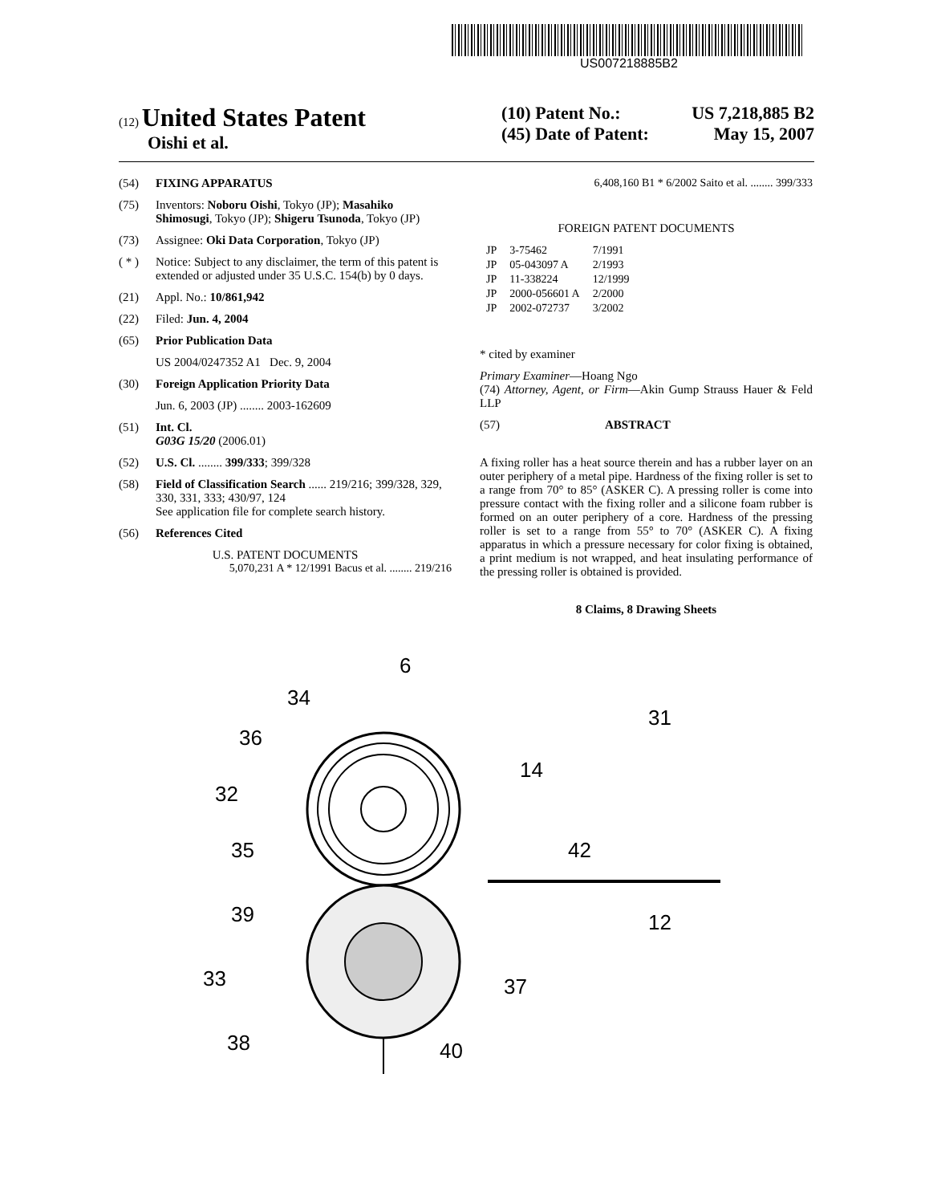US007218885B2
(12) United States Patent
Oishi et al.
(10) Patent No.: US 7,218,885 B2
(45) Date of Patent: May 15, 2007
(54) FIXING APPARATUS
(75) Inventors: Noboru Oishi, Tokyo (JP); Masahiko Shimosugi, Tokyo (JP); Shigeru Tsunoda, Tokyo (JP)
(73) Assignee: Oki Data Corporation, Tokyo (JP)
( * ) Notice: Subject to any disclaimer, the term of this patent is extended or adjusted under 35 U.S.C. 154(b) by 0 days.
(21) Appl. No.: 10/861,942
(22) Filed: Jun. 4, 2004
(65) Prior Publication Data
US 2004/0247352 A1 Dec. 9, 2004
(30) Foreign Application Priority Data
Jun. 6, 2003 (JP) ........ 2003-162609
(51) Int. Cl.
G03G 15/20 (2006.01)
(52) U.S. Cl. ........ 399/333; 399/328
(58) Field of Classification Search ...... 219/216; 399/328, 329, 330, 331, 333; 430/97, 124
See application file for complete search history.
(56) References Cited
U.S. PATENT DOCUMENTS
5,070,231 A * 12/1991 Bacus et al. ........ 219/216
6,408,160 B1 * 6/2002 Saito et al. ........ 399/333
FOREIGN PATENT DOCUMENTS
| JP | 3-75462 | 7/1991 |
| JP | 05-043097 A | 2/1993 |
| JP | 11-338224 | 12/1999 |
| JP | 2000-056601 A | 2/2000 |
| JP | 2002-072737 | 3/2002 |
* cited by examiner
Primary Examiner—Hoang Ngo
(74) Attorney, Agent, or Firm—Akin Gump Strauss Hauer & Feld LLP
(57) ABSTRACT
A fixing roller has a heat source therein and has a rubber layer on an outer periphery of a metal pipe. Hardness of the fixing roller is set to a range from 70° to 85° (ASKER C). A pressing roller is come into pressure contact with the fixing roller and a silicone foam rubber is formed on an outer periphery of a core. Hardness of the pressing roller is set to a range from 55° to 70° (ASKER C). A fixing apparatus in which a pressure necessary for color fixing is obtained, a print medium is not wrapped, and heat insulating performance of the pressing roller is obtained is provided.
8 Claims, 8 Drawing Sheets
6
34
36
32
35
39
33
38
14
42
12
37
40
31